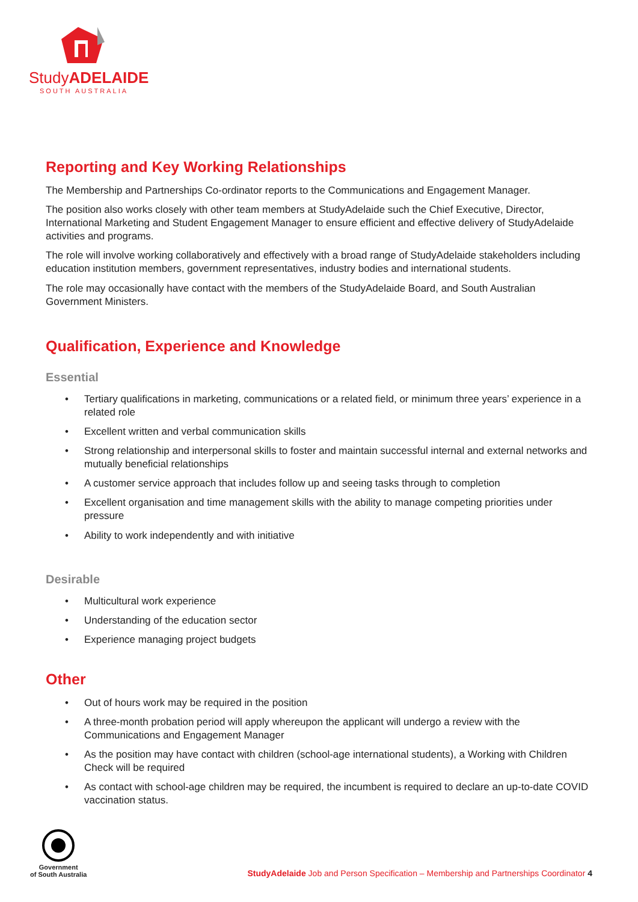StudyADELAIDE
SOUTH AUSTRALIA
Reporting and Key Working Relationships
The Membership and Partnerships Co-ordinator reports to the Communications and Engagement Manager.
The position also works closely with other team members at StudyAdelaide such the Chief Executive, Director, International Marketing and Student Engagement Manager to ensure efficient and effective delivery of StudyAdelaide activities and programs.
The role will involve working collaboratively and effectively with a broad range of StudyAdelaide stakeholders including education institution members, government representatives, industry bodies and international students.
The role may occasionally have contact with the members of the StudyAdelaide Board, and South Australian Government Ministers.
Qualification, Experience and Knowledge
Essential
• Tertiary qualifications in marketing, communications or a related field, or minimum three years’ experience in a related role
• Excellent written and verbal communication skills
• Strong relationship and interpersonal skills to foster and maintain successful internal and external networks and mutually beneficial relationships
• A customer service approach that includes follow up and seeing tasks through to completion
• Excellent organisation and time management skills with the ability to manage competing priorities under pressure
• Ability to work independently and with initiative
Desirable
• Multicultural work experience
• Understanding of the education sector
• Experience managing project budgets
Other
• Out of hours work may be required in the position
• A three-month probation period will apply whereupon the applicant will undergo a review with the Communications and Engagement Manager
• As the position may have contact with children (school-age international students), a Working with Children Check will be required
• As contact with school-age children may be required, the incumbent is required to declare an up-to-date COVID vaccination status.
Government
of South Australia
StudyAdelaide Job and Person Specification – Membership and Partnerships Coordinator 4